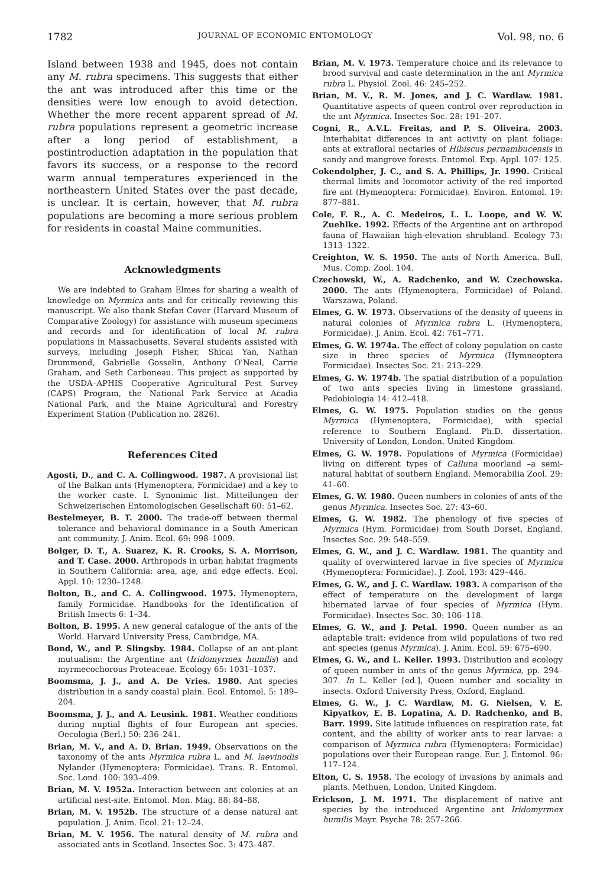1782 JOURNAL OF ECONOMIC ENTOMOLOGY Vol. 98, no. 6
Island between 1938 and 1945, does not contain any M. rubra specimens. This suggests that either the ant was introduced after this time or the densities were low enough to avoid detection. Whether the more recent apparent spread of M. rubra populations represent a geometric increase after a long period of establishment, a postintroduction adaptation in the population that favors its success, or a response to the record warm annual temperatures experienced in the northeastern United States over the past decade, is unclear. It is certain, however, that M. rubra populations are becoming a more serious problem for residents in coastal Maine communities.
Acknowledgments
We are indebted to Graham Elmes for sharing a wealth of knowledge on Myrmica ants and for critically reviewing this manuscript. We also thank Stefan Cover (Harvard Museum of Comparative Zoology) for assistance with museum specimens and records and for identification of local M. rubra populations in Massachusetts. Several students assisted with surveys, including Joseph Fisher, Shicai Yan, Nathan Drummond, Gabrielle Gosselin, Anthony O'Neal, Carrie Graham, and Seth Carboneau. This project as supported by the USDA–APHIS Cooperative Agricultural Pest Survey (CAPS) Program, the National Park Service at Acadia National Park, and the Maine Agricultural and Forestry Experiment Station (Publication no. 2826).
References Cited
Agosti, D., and C. A. Collingwood. 1987. A provisional list of the Balkan ants (Hymenoptera, Formicidae) and a key to the worker caste. I. Synonimic list. Mitteilungen der Schweizerischen Entomologischen Gesellschaft 60: 51–62.
Bestelmeyer, B. T. 2000. The trade-off between thermal tolerance and behavioral dominance in a South American ant community. J. Anim. Ecol. 69: 998–1009.
Bolger, D. T., A. Suarez, K. R. Crooks, S. A. Morrison, and T. Case. 2000. Arthropods in urban habitat fragments in Southern California: area, age, and edge effects. Ecol. Appl. 10: 1230–1248.
Bolton, B., and C. A. Collingwood. 1975. Hymenoptera, family Formicidae. Handbooks for the Identification of British Insects 6: 1–34.
Bolton, B. 1995. A new general catalogue of the ants of the World. Harvard University Press, Cambridge, MA.
Bond, W., and P. Slingsby. 1984. Collapse of an ant-plant mutualism: the Argentine ant (Iridomyrmex humilis) and myrmecochorous Proteaceae. Ecology 65: 1031–1037.
Boomsma, J. J., and A. De Vries. 1980. Ant species distribution in a sandy coastal plain. Ecol. Entomol. 5: 189–204.
Boomsma, J. J., and A. Leusink. 1981. Weather conditions during nuptial flights of four European ant species. Oecologia (Berl.) 50: 236–241.
Brian, M. V., and A. D. Brian. 1949. Observations on the taxonomy of the ants Myrmica rubra L. and M. laevinodis Nylander (Hymenoptera: Formicidae). Trans. R. Entomol. Soc. Lond. 100: 393–409.
Brian, M. V. 1952a. Interaction between ant colonies at an artificial nest-site. Entomol. Mon. Mag. 88: 84–88.
Brian, M. V. 1952b. The structure of a dense natural ant population. J. Anim. Ecol. 21: 12–24.
Brian, M. V. 1956. The natural density of M. rubra and associated ants in Scotland. Insectes Soc. 3: 473–487.
Brian, M. V. 1973. Temperature choice and its relevance to brood survival and caste determination in the ant Myrmica rubra L. Physiol. Zool. 46: 245–252.
Brian, M. V., R. M. Jones, and J. C. Wardlaw. 1981. Quantitative aspects of queen control over reproduction in the ant Myrmica. Insectes Soc. 28: 191–207.
Cogni, R., A.V.L. Freitas, and P. S. Oliveira. 2003. Interhabitat differences in ant activity on plant foliage: ants at extrafloral nectaries of Hibiscus pernambucensis in sandy and mangrove forests. Entomol. Exp. Appl. 107: 125.
Cokendolpher, J. C., and S. A. Phillips, Jr. 1990. Critical thermal limits and locomotor activity of the red imported fire ant (Hymenoptera: Formicidae). Environ. Entomol. 19: 877–881.
Cole, F. R., A. C. Medeiros, L. L. Loope, and W. W. Zuehlke. 1992. Effects of the Argentine ant on arthropod fauna of Hawaiian high-elevation shrubland. Ecology 73: 1313–1322.
Creighton, W. S. 1950. The ants of North America. Bull. Mus. Comp. Zool. 104.
Czechowski, W., A. Radchenko, and W. Czechowska. 2000. The ants (Hymenoptera, Formicidae) of Poland. Warszawa, Poland.
Elmes, G. W. 1973. Observations of the density of queens in natural colonies of Myrmica rubra L. (Hymenoptera, Formicidae). J. Anim. Ecol. 42: 761–771.
Elmes, G. W. 1974a. The effect of colony population on caste size in three species of Myrmica (Hymneoptera Formicidae). Insectes Soc. 21: 213–229.
Elmes, G. W. 1974b. The spatial distribution of a population of two ants species living in limestone grassland. Pedobiologia 14: 412–418.
Elmes, G. W. 1975. Population studies on the genus Myrmica (Hymenoptera, Formicidae), with special reference to Southern England. Ph.D. dissertation. University of London, London, United Kingdom.
Elmes, G. W. 1978. Populations of Myrmica (Formicidae) living on different types of Calluna moorland –a semi-natural habitat of southern England. Memorabilia Zool. 29: 41–60.
Elmes, G. W. 1980. Queen numbers in colonies of ants of the genus Myrmica. Insectes Soc. 27: 43–60.
Elmes, G. W. 1982. The phenology of five species of Myrmica (Hym. Formicidae) from South Dorset, England. Insectes Soc. 29: 548–559.
Elmes, G. W., and J. C. Wardlaw. 1981. The quantity and quality of overwintered larvae in five species of Myrmica (Hymenoptera: Formicidae). J. Zool. 193: 429–446.
Elmes, G. W., and J. C. Wardlaw. 1983. A comparison of the effect of temperature on the development of large hibernated larvae of four species of Myrmica (Hym. Formicidae). Insectes Soc. 30: 106–118.
Elmes, G. W., and J. Petal. 1990. Queen number as an adaptable trait: evidence from wild populations of two red ant species (genus Myrmica). J. Anim. Ecol. 59: 675–690.
Elmes, G. W., and L. Keller. 1993. Distribution and ecology of queen number in ants of the genus Myrmica, pp. 294–307. In L. Keller [ed.], Queen number and sociality in insects. Oxford University Press, Oxford, England.
Elmes, G. W., J. C. Wardlaw, M. G. Nielsen, V. E. Kipyatkov, E. B. Lopatina, A. D. Radchenko, and B. Barr. 1999. Site latitude influences on respiration rate, fat content, and the ability of worker ants to rear larvae: a comparison of Myrmica rubra (Hymenoptera: Formicidae) populations over their European range. Eur. J. Entomol. 96: 117–124.
Elton, C. S. 1958. The ecology of invasions by animals and plants. Methuen, London, United Kingdom.
Erickson, J. M. 1971. The displacement of native ant species by the introduced Argentine ant Iridomyrmex humilis Mayr. Psyche 78: 257–266.